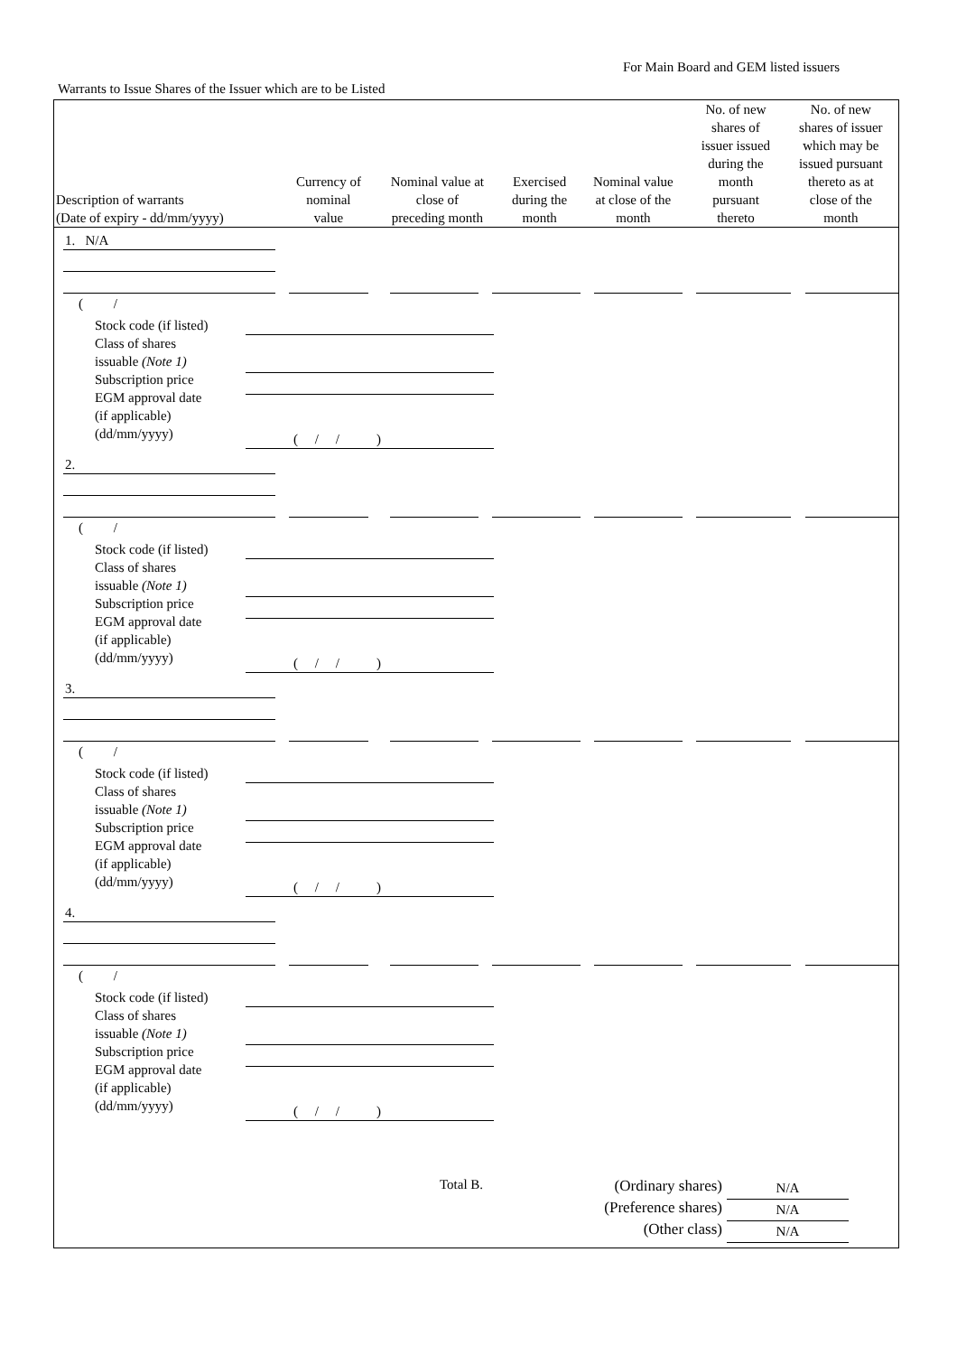For Main Board and GEM listed issuers
Warrants to Issue Shares of the Issuer which are to be Listed
| Description of warrants (Date of expiry - dd/mm/yyyy) | Currency of nominal value | Nominal value at close of preceding month | Exercised during the month | Nominal value at close of the month | No. of new shares of issuer issued during the month pursuant thereto | No. of new shares of issuer which may be issued pursuant thereto as at close of the month |
| --- | --- | --- | --- | --- | --- | --- |
1. N/A
( /
Stock code (if listed)
Class of shares
issuable (Note 1)
Subscription price
EGM approval date
(if applicable)
(dd/mm/yyyy)
( / / )
2.
( /
Stock code (if listed)
Class of shares
issuable (Note 1)
Subscription price
EGM approval date
(if applicable)
(dd/mm/yyyy)
( / / )
3.
( /
Stock code (if listed)
Class of shares
issuable (Note 1)
Subscription price
EGM approval date
(if applicable)
(dd/mm/yyyy)
( / / )
4.
( /
Stock code (if listed)
Class of shares
issuable (Note 1)
Subscription price
EGM approval date
(if applicable)
(dd/mm/yyyy)
( / / )
Total B.
(Ordinary shares)
(Preference shares)
(Other class)
N/A
N/A
N/A